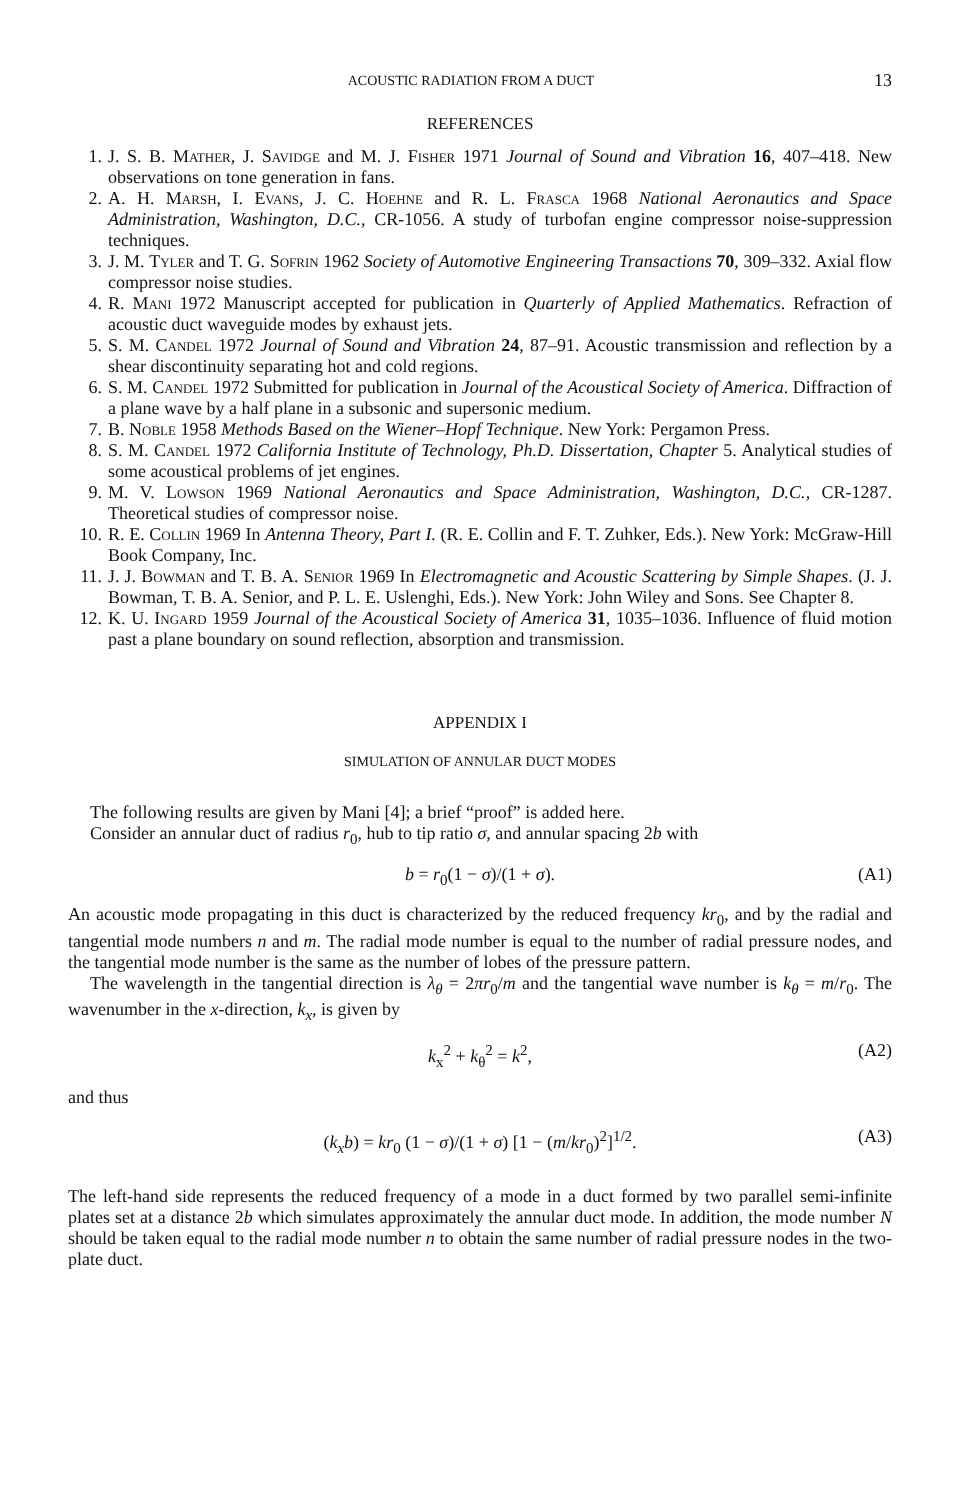ACOUSTIC RADIATION FROM A DUCT 13
REFERENCES
1. J. S. B. Mather, J. Savidge and M. J. Fisher 1971 Journal of Sound and Vibration 16, 407–418. New observations on tone generation in fans.
2. A. H. Marsh, I. Evans, J. C. Hoehne and R. L. Frasca 1968 National Aeronautics and Space Administration, Washington, D.C., CR-1056. A study of turbofan engine compressor noise-suppression techniques.
3. J. M. Tyler and T. G. Sofrin 1962 Society of Automotive Engineering Transactions 70, 309–332. Axial flow compressor noise studies.
4. R. Mani 1972 Manuscript accepted for publication in Quarterly of Applied Mathematics. Refraction of acoustic duct waveguide modes by exhaust jets.
5. S. M. Candel 1972 Journal of Sound and Vibration 24, 87–91. Acoustic transmission and reflection by a shear discontinuity separating hot and cold regions.
6. S. M. Candel 1972 Submitted for publication in Journal of the Acoustical Society of America. Diffraction of a plane wave by a half plane in a subsonic and supersonic medium.
7. B. Noble 1958 Methods Based on the Wiener–Hopf Technique. New York: Pergamon Press.
8. S. M. Candel 1972 California Institute of Technology, Ph.D. Dissertation, Chapter 5. Analytical studies of some acoustical problems of jet engines.
9. M. V. Lowson 1969 National Aeronautics and Space Administration, Washington, D.C., CR-1287. Theoretical studies of compressor noise.
10. R. E. Collin 1969 In Antenna Theory, Part I. (R. E. Collin and F. T. Zuhker, Eds.). New York: McGraw-Hill Book Company, Inc.
11. J. J. Bowman and T. B. A. Senior 1969 In Electromagnetic and Acoustic Scattering by Simple Shapes. (J. J. Bowman, T. B. A. Senior, and P. L. E. Uslenghi, Eds.). New York: John Wiley and Sons. See Chapter 8.
12. K. U. Ingard 1959 Journal of the Acoustical Society of America 31, 1035–1036. Influence of fluid motion past a plane boundary on sound reflection, absorption and transmission.
APPENDIX I
SIMULATION OF ANNULAR DUCT MODES
The following results are given by Mani [4]; a brief “proof” is added here.
Consider an annular duct of radius r<sub>0</sub>, hub to tip ratio σ, and annular spacing 2b with
b = r<sub>0</sub>(1 − σ)/(1 + σ). (A1)
An acoustic mode propagating in this duct is characterized by the reduced frequency kr<sub>0</sub>, and by the radial and tangential mode numbers n and m. The radial mode number is equal to the number of radial pressure nodes, and the tangential mode number is the same as the number of lobes of the pressure pattern.
The wavelength in the tangential direction is λ<sub>θ</sub> = 2πr<sub>0</sub>/m and the tangential wave number is k<sub>θ</sub> = m/r<sub>0</sub>. The wavenumber in the x-direction, k<sub>x</sub>, is given by
k<sub>x</sub><sup>2</sup> + k<sub>θ</sub><sup>2</sup> = k<sup>2</sup>, (A2)
and thus
(k<sub>x</sub>b) = kr<sub>0</sub> (1 − σ)/(1 + σ) [1 − (m/kr<sub>0</sub>)<sup>2</sup>]<sup>1/2</sup>. (A3)
The left-hand side represents the reduced frequency of a mode in a duct formed by two parallel semi-infinite plates set at a distance 2b which simulates approximately the annular duct mode. In addition, the mode number N should be taken equal to the radial mode number n to obtain the same number of radial pressure nodes in the two-plate duct.